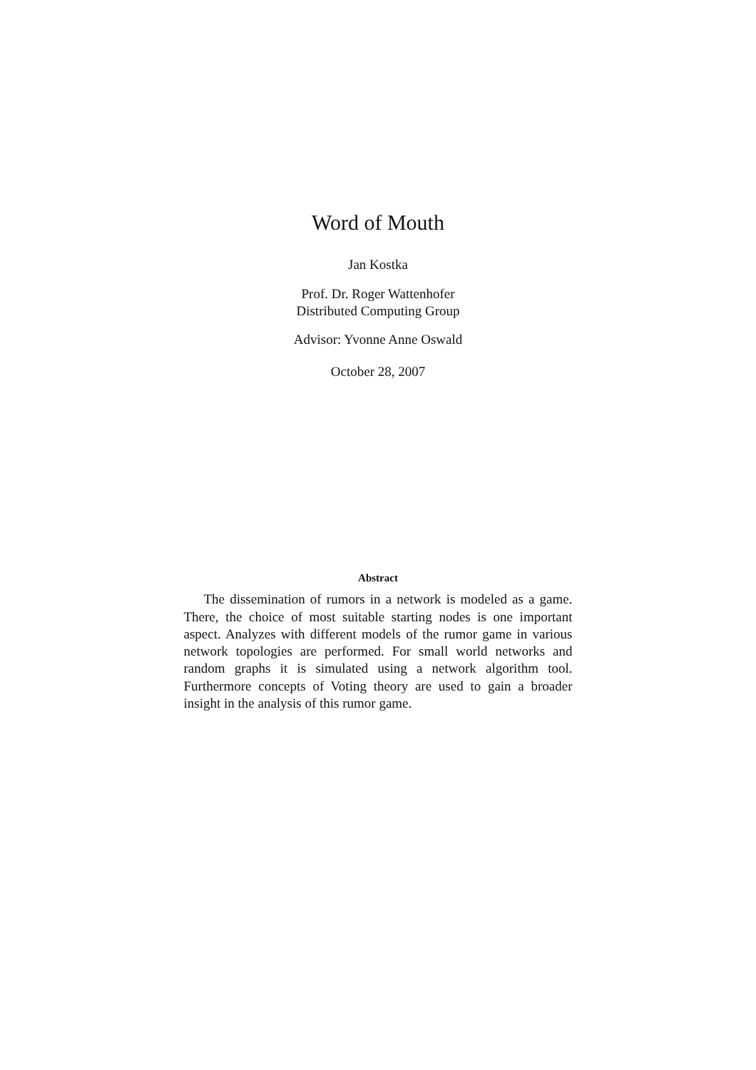Word of Mouth
Jan Kostka
Prof. Dr. Roger Wattenhofer
Distributed Computing Group
Advisor: Yvonne Anne Oswald
October 28, 2007
Abstract
The dissemination of rumors in a network is modeled as a game. There, the choice of most suitable starting nodes is one important aspect. Analyzes with different models of the rumor game in various network topologies are performed. For small world networks and random graphs it is simulated using a network algorithm tool. Furthermore concepts of Voting theory are used to gain a broader insight in the analysis of this rumor game.